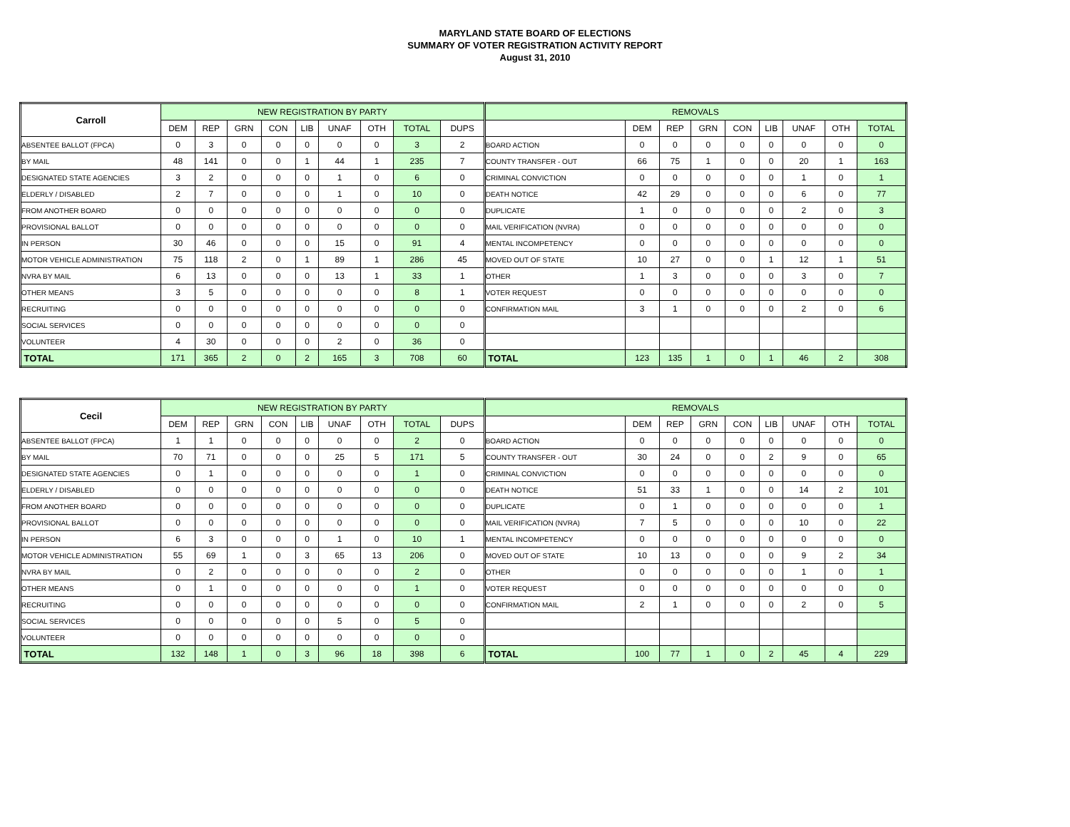MARYLAND STATE BOARD OF ELECTIONS
SUMMARY OF VOTER REGISTRATION ACTIVITY REPORT
August 31, 2010
| Carroll | NEW REGISTRATION BY PARTY | | | | | | | | | REMOVALS | | | | | | | | |
| --- | --- | --- | --- | --- | --- | --- | --- | --- | --- | --- | --- | --- | --- | --- | --- | --- | --- | --- |
| | DEM | REP | GRN | CON | LIB | UNAF | OTH | TOTAL | DUPS | | DEM | REP | GRN | CON | LIB | UNAF | OTH | TOTAL |
| ABSENTEE BALLOT (FPCA) | 0 | 3 | 0 | 0 | 0 | 0 | 0 | 3 | 2 | BOARD ACTION | 0 | 0 | 0 | 0 | 0 | 0 | 0 | 0 |
| BY MAIL | 48 | 141 | 0 | 0 | 1 | 44 | 1 | 235 | 7 | COUNTY TRANSFER - OUT | 66 | 75 | 1 | 0 | 0 | 20 | 1 | 163 |
| DESIGNATED STATE AGENCIES | 3 | 2 | 0 | 0 | 0 | 1 | 0 | 6 | 0 | CRIMINAL CONVICTION | 0 | 0 | 0 | 0 | 0 | 1 | 0 | 1 |
| ELDERLY / DISABLED | 2 | 7 | 0 | 0 | 0 | 1 | 0 | 10 | 0 | DEATH NOTICE | 42 | 29 | 0 | 0 | 0 | 6 | 0 | 77 |
| FROM ANOTHER BOARD | 0 | 0 | 0 | 0 | 0 | 0 | 0 | 0 | 0 | DUPLICATE | 1 | 0 | 0 | 0 | 0 | 2 | 0 | 3 |
| PROVISIONAL BALLOT | 0 | 0 | 0 | 0 | 0 | 0 | 0 | 0 | 0 | MAIL VERIFICATION (NVRA) | 0 | 0 | 0 | 0 | 0 | 0 | 0 | 0 |
| IN PERSON | 30 | 46 | 0 | 0 | 0 | 15 | 0 | 91 | 4 | MENTAL INCOMPETENCY | 0 | 0 | 0 | 0 | 0 | 0 | 0 | 0 |
| MOTOR VEHICLE ADMINISTRATION | 75 | 118 | 2 | 0 | 1 | 89 | 1 | 286 | 45 | MOVED OUT OF STATE | 10 | 27 | 0 | 0 | 1 | 12 | 1 | 51 |
| NVRA BY MAIL | 6 | 13 | 0 | 0 | 0 | 13 | 1 | 33 | 1 | OTHER | 1 | 3 | 0 | 0 | 0 | 3 | 0 | 7 |
| OTHER MEANS | 3 | 5 | 0 | 0 | 0 | 0 | 0 | 8 | 1 | VOTER REQUEST | 0 | 0 | 0 | 0 | 0 | 0 | 0 | 0 |
| RECRUITING | 0 | 0 | 0 | 0 | 0 | 0 | 0 | 0 | 0 | CONFIRMATION MAIL | 3 | 1 | 0 | 0 | 0 | 2 | 0 | 6 |
| SOCIAL SERVICES | 0 | 0 | 0 | 0 | 0 | 0 | 0 | 0 | 0 | | | | | | | | | |
| VOLUNTEER | 4 | 30 | 0 | 0 | 0 | 2 | 0 | 36 | 0 | | | | | | | | | |
| TOTAL | 171 | 365 | 2 | 0 | 2 | 165 | 3 | 708 | 60 | TOTAL | 123 | 135 | 1 | 0 | 1 | 46 | 2 | 308 |
| Cecil | NEW REGISTRATION BY PARTY | | | | | | | | | REMOVALS | | | | | | | | |
| --- | --- | --- | --- | --- | --- | --- | --- | --- | --- | --- | --- | --- | --- | --- | --- | --- | --- | --- |
| | DEM | REP | GRN | CON | LIB | UNAF | OTH | TOTAL | DUPS | | DEM | REP | GRN | CON | LIB | UNAF | OTH | TOTAL |
| ABSENTEE BALLOT (FPCA) | 1 | 1 | 0 | 0 | 0 | 0 | 0 | 2 | 0 | BOARD ACTION | 0 | 0 | 0 | 0 | 0 | 0 | 0 | 0 |
| BY MAIL | 70 | 71 | 0 | 0 | 0 | 25 | 5 | 171 | 5 | COUNTY TRANSFER - OUT | 30 | 24 | 0 | 0 | 2 | 9 | 0 | 65 |
| DESIGNATED STATE AGENCIES | 0 | 1 | 0 | 0 | 0 | 0 | 0 | 1 | 0 | CRIMINAL CONVICTION | 0 | 0 | 0 | 0 | 0 | 0 | 0 | 0 |
| ELDERLY / DISABLED | 0 | 0 | 0 | 0 | 0 | 0 | 0 | 0 | 0 | DEATH NOTICE | 51 | 33 | 1 | 0 | 0 | 14 | 2 | 101 |
| FROM ANOTHER BOARD | 0 | 0 | 0 | 0 | 0 | 0 | 0 | 0 | 0 | DUPLICATE | 0 | 1 | 0 | 0 | 0 | 0 | 0 | 1 |
| PROVISIONAL BALLOT | 0 | 0 | 0 | 0 | 0 | 0 | 0 | 0 | 0 | MAIL VERIFICATION (NVRA) | 7 | 5 | 0 | 0 | 0 | 10 | 0 | 22 |
| IN PERSON | 6 | 3 | 0 | 0 | 0 | 1 | 0 | 10 | 1 | MENTAL INCOMPETENCY | 0 | 0 | 0 | 0 | 0 | 0 | 0 | 0 |
| MOTOR VEHICLE ADMINISTRATION | 55 | 69 | 1 | 0 | 3 | 65 | 13 | 206 | 0 | MOVED OUT OF STATE | 10 | 13 | 0 | 0 | 0 | 9 | 2 | 34 |
| NVRA BY MAIL | 0 | 2 | 0 | 0 | 0 | 0 | 0 | 2 | 0 | OTHER | 0 | 0 | 0 | 0 | 0 | 1 | 0 | 1 |
| OTHER MEANS | 0 | 1 | 0 | 0 | 0 | 0 | 0 | 1 | 0 | VOTER REQUEST | 0 | 0 | 0 | 0 | 0 | 0 | 0 | 0 |
| RECRUITING | 0 | 0 | 0 | 0 | 0 | 0 | 0 | 0 | 0 | CONFIRMATION MAIL | 2 | 1 | 0 | 0 | 0 | 2 | 0 | 5 |
| SOCIAL SERVICES | 0 | 0 | 0 | 0 | 0 | 5 | 0 | 5 | 0 | | | | | | | | | |
| VOLUNTEER | 0 | 0 | 0 | 0 | 0 | 0 | 0 | 0 | 0 | | | | | | | | | |
| TOTAL | 132 | 148 | 1 | 0 | 3 | 96 | 18 | 398 | 6 | TOTAL | 100 | 77 | 1 | 0 | 2 | 45 | 4 | 229 |